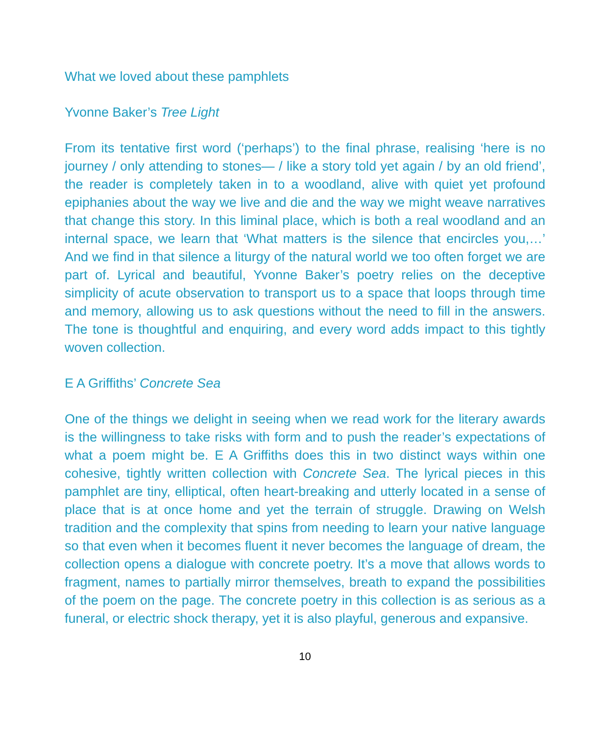What we loved about these pamphlets
Yvonne Baker’s Tree Light
From its tentative first word (‘perhaps’) to the final phrase, realising ‘here is no journey / only attending to stones— / like a story told yet again / by an old friend’, the reader is completely taken in to a woodland, alive with quiet yet profound epiphanies about the way we live and die and the way we might weave narratives that change this story. In this liminal place, which is both a real woodland and an internal space, we learn that ‘What matters is the silence that encircles you,…’ And we find in that silence a liturgy of the natural world we too often forget we are part of. Lyrical and beautiful, Yvonne Baker’s poetry relies on the deceptive simplicity of acute observation to transport us to a space that loops through time and memory, allowing us to ask questions without the need to fill in the answers. The tone is thoughtful and enquiring, and every word adds impact to this tightly woven collection.
E A Griffiths’ Concrete Sea
One of the things we delight in seeing when we read work for the literary awards is the willingness to take risks with form and to push the reader’s expectations of what a poem might be. E A Griffiths does this in two distinct ways within one cohesive, tightly written collection with Concrete Sea. The lyrical pieces in this pamphlet are tiny, elliptical, often heart-breaking and utterly located in a sense of place that is at once home and yet the terrain of struggle. Drawing on Welsh tradition and the complexity that spins from needing to learn your native language so that even when it becomes fluent it never becomes the language of dream, the collection opens a dialogue with concrete poetry. It’s a move that allows words to fragment, names to partially mirror themselves, breath to expand the possibilities of the poem on the page. The concrete poetry in this collection is as serious as a funeral, or electric shock therapy, yet it is also playful, generous and expansive.
10